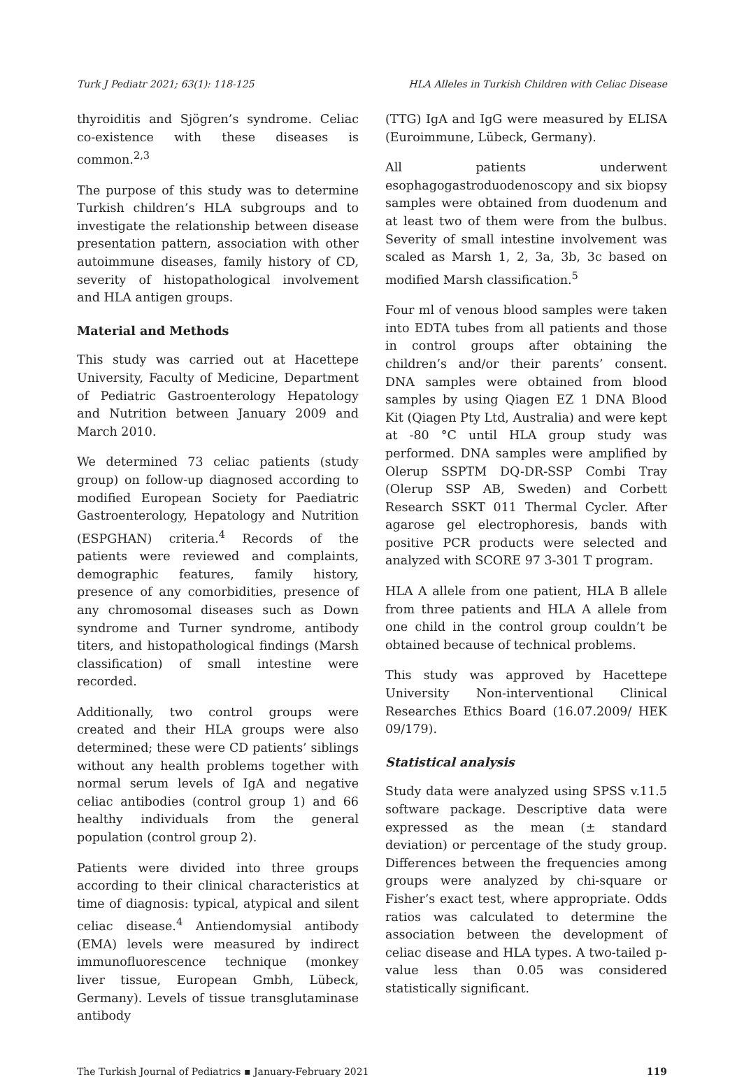Turk J Pediatr 2021; 63(1): 118-125 HLA Alleles in Turkish Children with Celiac Disease
thyroiditis and Sjögren’s syndrome. Celiac co-existence with these diseases is common.<sup>2,3</sup>
The purpose of this study was to determine Turkish children’s HLA subgroups and to investigate the relationship between disease presentation pattern, association with other autoimmune diseases, family history of CD, severity of histopathological involvement and HLA antigen groups.
Material and Methods
This study was carried out at Hacettepe University, Faculty of Medicine, Department of Pediatric Gastroenterology Hepatology and Nutrition between January 2009 and March 2010.
We determined 73 celiac patients (study group) on follow-up diagnosed according to modified European Society for Paediatric Gastroenterology, Hepatology and Nutrition (ESPGHAN) criteria.<sup>4</sup> Records of the patients were reviewed and complaints, demographic features, family history, presence of any comorbidities, presence of any chromosomal diseases such as Down syndrome and Turner syndrome, antibody titers, and histopathological findings (Marsh classification) of small intestine were recorded.
Additionally, two control groups were created and their HLA groups were also determined; these were CD patients’ siblings without any health problems together with normal serum levels of IgA and negative celiac antibodies (control group 1) and 66 healthy individuals from the general population (control group 2).
Patients were divided into three groups according to their clinical characteristics at time of diagnosis: typical, atypical and silent celiac disease.<sup>4</sup> Antiendomysial antibody (EMA) levels were measured by indirect immunofluorescence technique (monkey liver tissue, European Gmbh, Lübeck, Germany). Levels of tissue transglutaminase antibody
(TTG) IgA and IgG were measured by ELISA (Euroimmune, Lübeck, Germany).
All patients underwent esophagogastroduodenoscopy and six biopsy samples were obtained from duodenum and at least two of them were from the bulbus. Severity of small intestine involvement was scaled as Marsh 1, 2, 3a, 3b, 3c based on modified Marsh classification.<sup>5</sup>
Four ml of venous blood samples were taken into EDTA tubes from all patients and those in control groups after obtaining the children’s and/or their parents’ consent. DNA samples were obtained from blood samples by using Qiagen EZ 1 DNA Blood Kit (Qiagen Pty Ltd, Australia) and were kept at -80 °C until HLA group study was performed. DNA samples were amplified by Olerup SSPTM DQ-DR-SSP Combi Tray (Olerup SSP AB, Sweden) and Corbett Research SSKT 011 Thermal Cycler. After agarose gel electrophoresis, bands with positive PCR products were selected and analyzed with SCORE 97 3-301 T program.
HLA A allele from one patient, HLA B allele from three patients and HLA A allele from one child in the control group couldn’t be obtained because of technical problems.
This study was approved by Hacettepe University Non-interventional Clinical Researches Ethics Board (16.07.2009/ HEK 09/179).
Statistical analysis
Study data were analyzed using SPSS v.11.5 software package. Descriptive data were expressed as the mean (± standard deviation) or percentage of the study group. Differences between the frequencies among groups were analyzed by chi-square or Fisher’s exact test, where appropriate. Odds ratios was calculated to determine the association between the development of celiac disease and HLA types. A two-tailed p-value less than 0.05 was considered statistically significant.
The Turkish Journal of Pediatrics ▪ January-February 2021 119